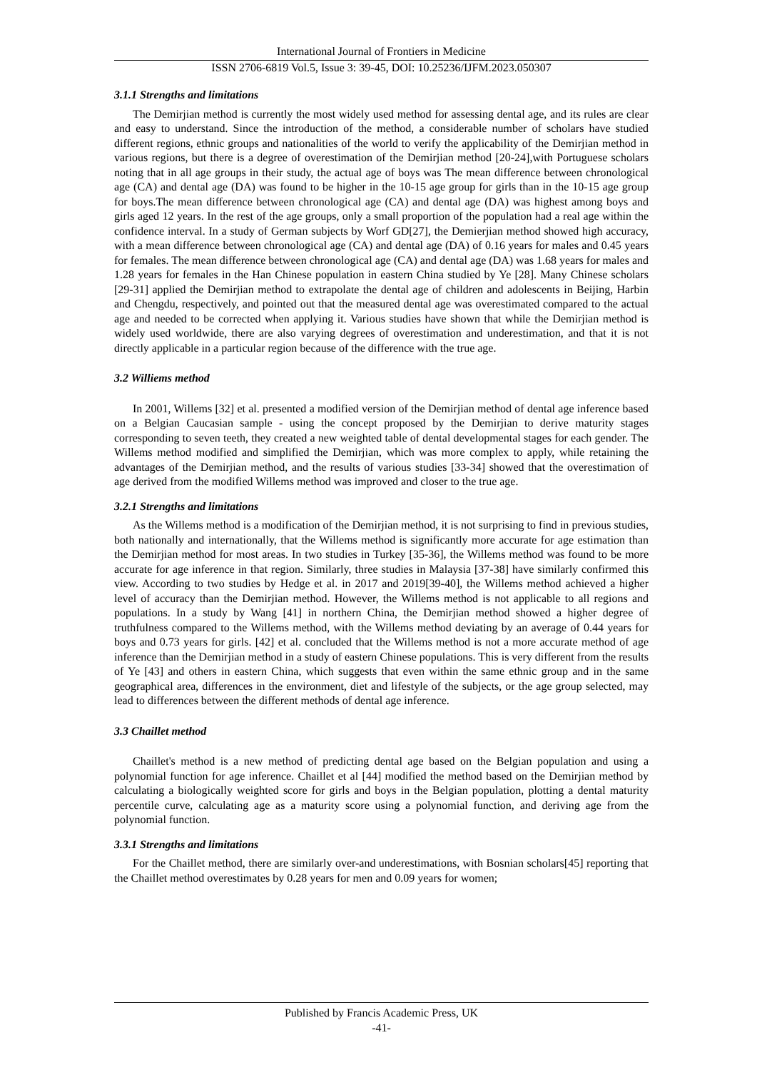International Journal of Frontiers in Medicine
ISSN 2706-6819 Vol.5, Issue 3: 39-45, DOI: 10.25236/IJFM.2023.050307
3.1.1 Strengths and limitations
The Demirjian method is currently the most widely used method for assessing dental age, and its rules are clear and easy to understand. Since the introduction of the method, a considerable number of scholars have studied different regions, ethnic groups and nationalities of the world to verify the applicability of the Demirjian method in various regions, but there is a degree of overestimation of the Demirjian method [20-24],with Portuguese scholars noting that in all age groups in their study, the actual age of boys was The mean difference between chronological age (CA) and dental age (DA) was found to be higher in the 10-15 age group for girls than in the 10-15 age group for boys.The mean difference between chronological age (CA) and dental age (DA) was highest among boys and girls aged 12 years. In the rest of the age groups, only a small proportion of the population had a real age within the confidence interval. In a study of German subjects by Worf GD[27], the Demierjian method showed high accuracy, with a mean difference between chronological age (CA) and dental age (DA) of 0.16 years for males and 0.45 years for females. The mean difference between chronological age (CA) and dental age (DA) was 1.68 years for males and 1.28 years for females in the Han Chinese population in eastern China studied by Ye [28]. Many Chinese scholars [29-31] applied the Demirjian method to extrapolate the dental age of children and adolescents in Beijing, Harbin and Chengdu, respectively, and pointed out that the measured dental age was overestimated compared to the actual age and needed to be corrected when applying it. Various studies have shown that while the Demirjian method is widely used worldwide, there are also varying degrees of overestimation and underestimation, and that it is not directly applicable in a particular region because of the difference with the true age.
3.2 Williems method
In 2001, Willems [32] et al. presented a modified version of the Demirjian method of dental age inference based on a Belgian Caucasian sample - using the concept proposed by the Demirjian to derive maturity stages corresponding to seven teeth, they created a new weighted table of dental developmental stages for each gender. The Willems method modified and simplified the Demirjian, which was more complex to apply, while retaining the advantages of the Demirjian method, and the results of various studies [33-34] showed that the overestimation of age derived from the modified Willems method was improved and closer to the true age.
3.2.1 Strengths and limitations
As the Willems method is a modification of the Demirjian method, it is not surprising to find in previous studies, both nationally and internationally, that the Willems method is significantly more accurate for age estimation than the Demirjian method for most areas. In two studies in Turkey [35-36], the Willems method was found to be more accurate for age inference in that region. Similarly, three studies in Malaysia [37-38] have similarly confirmed this view. According to two studies by Hedge et al. in 2017 and 2019[39-40], the Willems method achieved a higher level of accuracy than the Demirjian method. However, the Willems method is not applicable to all regions and populations. In a study by Wang [41] in northern China, the Demirjian method showed a higher degree of truthfulness compared to the Willems method, with the Willems method deviating by an average of 0.44 years for boys and 0.73 years for girls. [42] et al. concluded that the Willems method is not a more accurate method of age inference than the Demirjian method in a study of eastern Chinese populations. This is very different from the results of Ye [43] and others in eastern China, which suggests that even within the same ethnic group and in the same geographical area, differences in the environment, diet and lifestyle of the subjects, or the age group selected, may lead to differences between the different methods of dental age inference.
3.3 Chaillet method
Chaillet's method is a new method of predicting dental age based on the Belgian population and using a polynomial function for age inference. Chaillet et al [44] modified the method based on the Demirjian method by calculating a biologically weighted score for girls and boys in the Belgian population, plotting a dental maturity percentile curve, calculating age as a maturity score using a polynomial function, and deriving age from the polynomial function.
3.3.1 Strengths and limitations
For the Chaillet method, there are similarly over-and underestimations, with Bosnian scholars[45] reporting that the Chaillet method overestimates by 0.28 years for men and 0.09 years for women;
Published by Francis Academic Press, UK
-41-